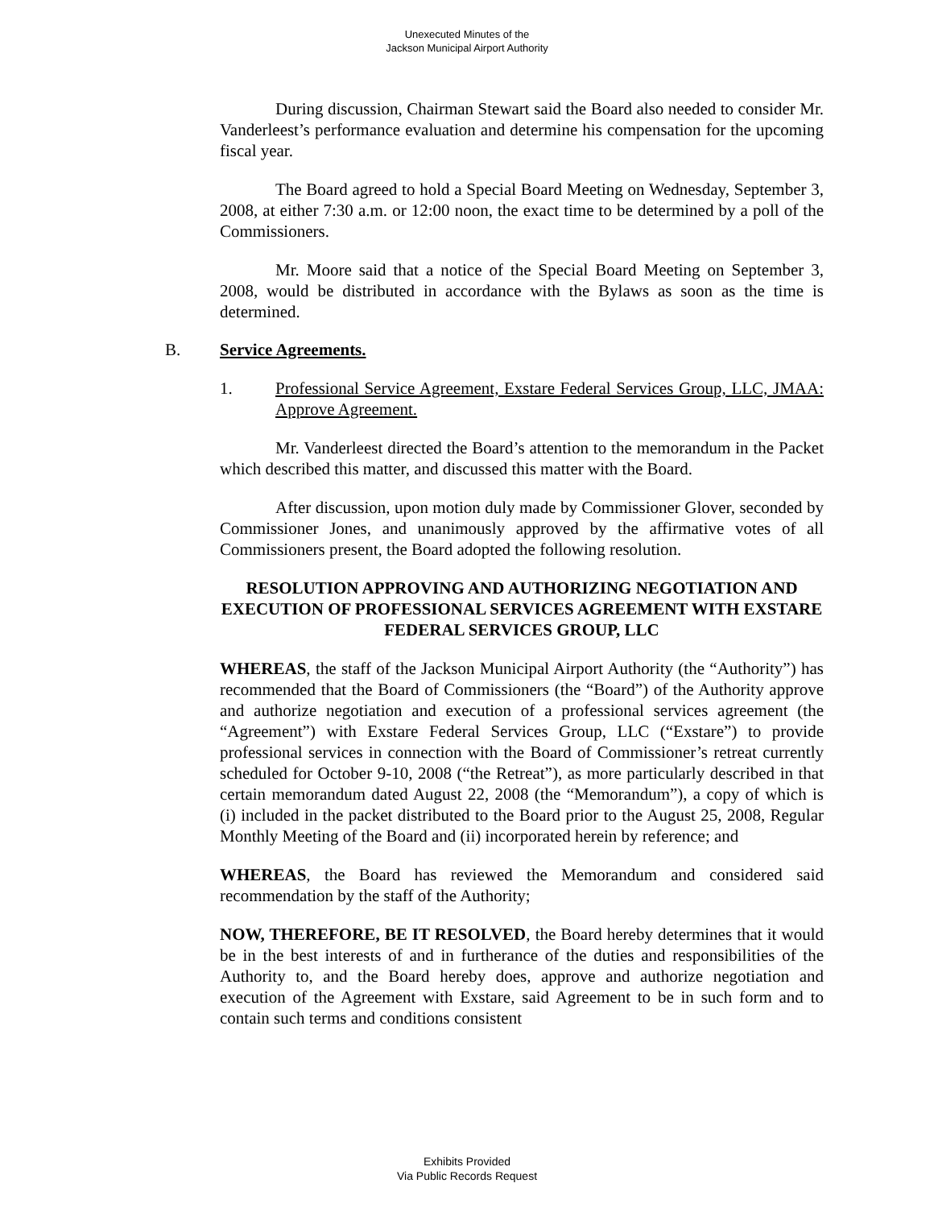Unexecuted Minutes of the
Jackson Municipal Airport Authority
During discussion, Chairman Stewart said the Board also needed to consider Mr. Vanderleest’s performance evaluation and determine his compensation for the upcoming fiscal year.
The Board agreed to hold a Special Board Meeting on Wednesday, September 3, 2008, at either 7:30 a.m. or 12:00 noon, the exact time to be determined by a poll of the Commissioners.
Mr. Moore said that a notice of the Special Board Meeting on September 3, 2008, would be distributed in accordance with the Bylaws as soon as the time is determined.
B. Service Agreements.
1. Professional Service Agreement, Exstare Federal Services Group, LLC, JMAA: Approve Agreement.
Mr. Vanderleest directed the Board’s attention to the memorandum in the Packet which described this matter, and discussed this matter with the Board.
After discussion, upon motion duly made by Commissioner Glover, seconded by Commissioner Jones, and unanimously approved by the affirmative votes of all Commissioners present, the Board adopted the following resolution.
RESOLUTION APPROVING AND AUTHORIZING NEGOTIATION AND EXECUTION OF PROFESSIONAL SERVICES AGREEMENT WITH EXSTARE FEDERAL SERVICES GROUP, LLC
WHEREAS, the staff of the Jackson Municipal Airport Authority (the “Authority”) has recommended that the Board of Commissioners (the “Board”) of the Authority approve and authorize negotiation and execution of a professional services agreement (the “Agreement”) with Exstare Federal Services Group, LLC (“Exstare”) to provide professional services in connection with the Board of Commissioner’s retreat currently scheduled for October 9-10, 2008 (“the Retreat”), as more particularly described in that certain memorandum dated August 22, 2008 (the “Memorandum”), a copy of which is (i) included in the packet distributed to the Board prior to the August 25, 2008, Regular Monthly Meeting of the Board and (ii) incorporated herein by reference; and
WHEREAS, the Board has reviewed the Memorandum and considered said recommendation by the staff of the Authority;
NOW, THEREFORE, BE IT RESOLVED, the Board hereby determines that it would be in the best interests of and in furtherance of the duties and responsibilities of the Authority to, and the Board hereby does, approve and authorize negotiation and execution of the Agreement with Exstare, said Agreement to be in such form and to contain such terms and conditions consistent
Exhibits Provided
Via Public Records Request